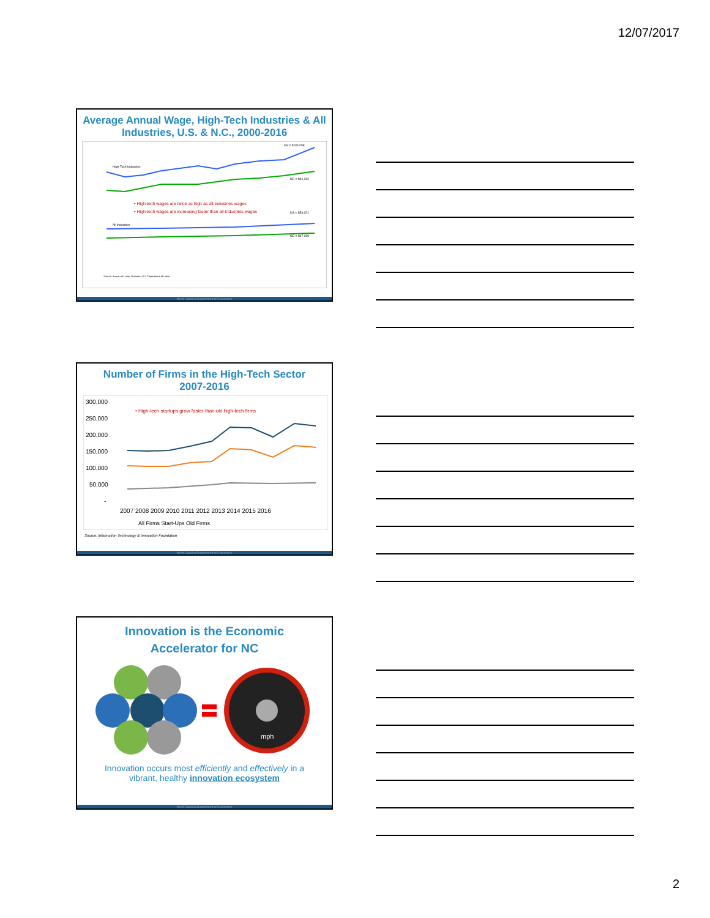12/07/2017
Average Annual Wage, High-Tech Industries & All Industries, U.S. & N.C., 2000-2016
High-Tech Industries
All Industries
• High-tech wages are twice as high as all-industries wages
• High-tech wages are increasing faster than all-industries wages
US = $104,058
NC = $91,232
US = $53,621
NC = $47,269
Source: Bureau of Labor Statistics, U.S. Department of Labor
North Carolina Department of Commerce
Number of Firms in the High-Tech Sector
2007-2016
300,000
250,000
200,000
150,000
100,000
50,000
-
• High-tech startups grow faster than old high-tech firms
2007 2008 2009 2010 2011 2012 2013 2014 2015 2016
All Firms Start-Ups Old Firms
Source: Information Technology & Innovation Foundation
North Carolina Department of Commerce
Innovation is the Economic
Accelerator for NC
mph
Innovation occurs most efficiently and effectively in a vibrant, healthy innovation ecosystem
North Carolina Department of Commerce
2